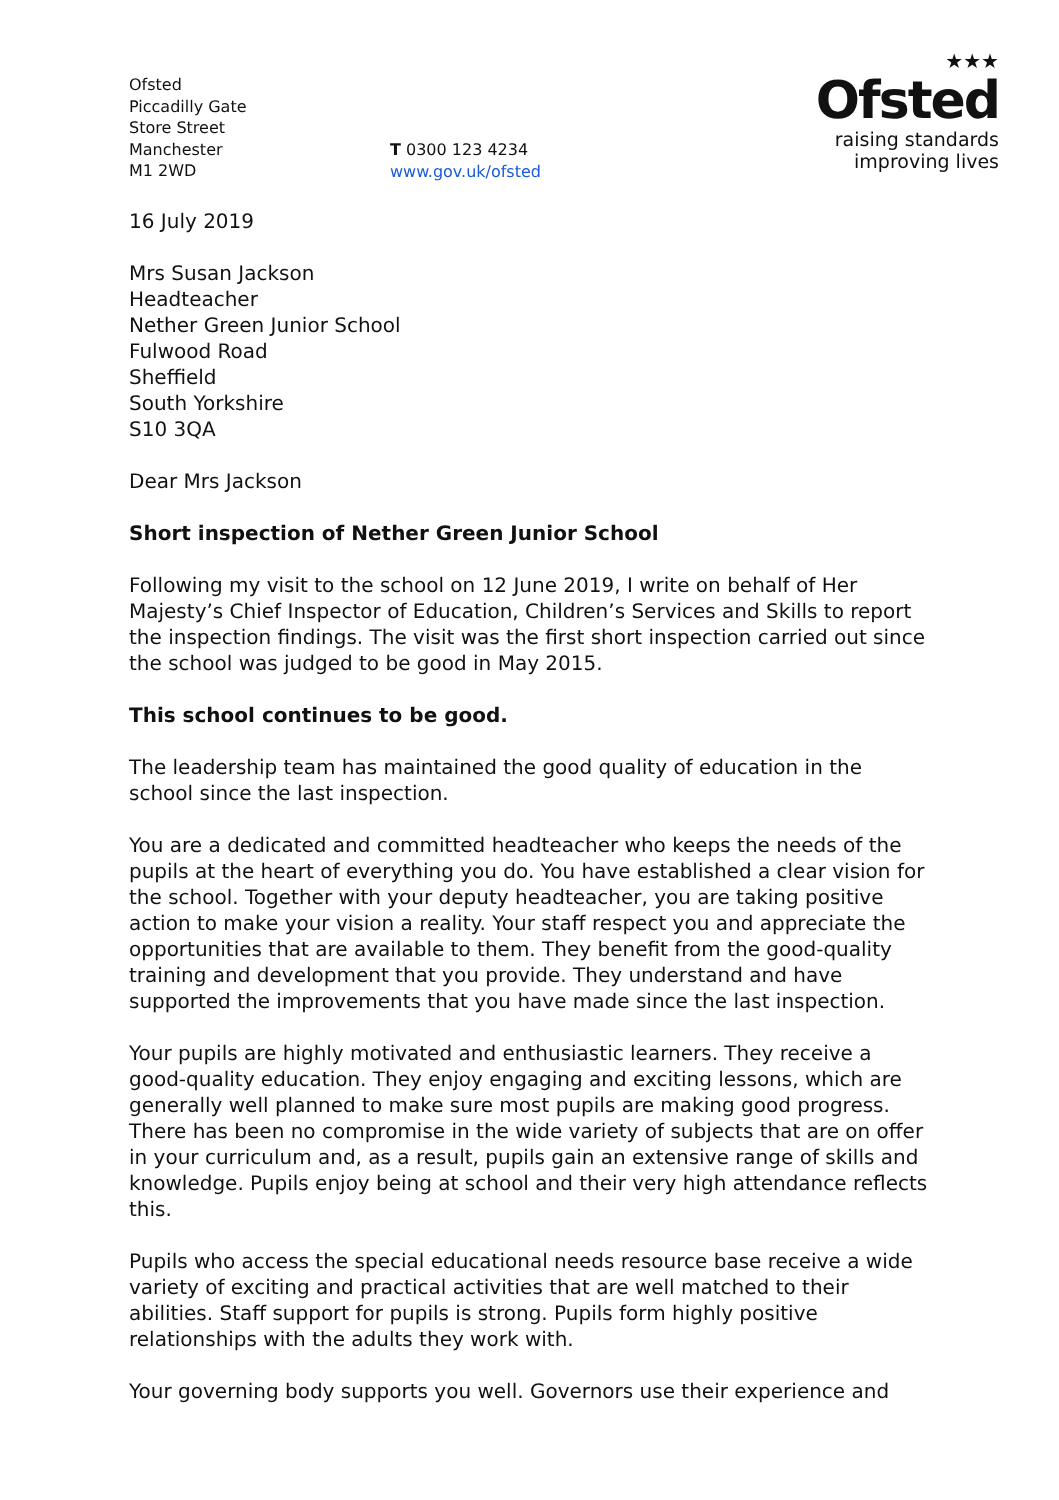Ofsted
Piccadilly Gate
Store Street
Manchester
M1 2WD
T 0300 123 4234
www.gov.uk/ofsted
★★★
Ofsted
raising standards
improving lives
16 July 2019
Mrs Susan Jackson
Headteacher
Nether Green Junior School
Fulwood Road
Sheffield
South Yorkshire
S10 3QA
Dear Mrs Jackson
Short inspection of Nether Green Junior School
Following my visit to the school on 12 June 2019, I write on behalf of Her Majesty’s Chief Inspector of Education, Children’s Services and Skills to report the inspection findings. The visit was the first short inspection carried out since the school was judged to be good in May 2015.
This school continues to be good.
The leadership team has maintained the good quality of education in the school since the last inspection.
You are a dedicated and committed headteacher who keeps the needs of the pupils at the heart of everything you do. You have established a clear vision for the school. Together with your deputy headteacher, you are taking positive action to make your vision a reality. Your staff respect you and appreciate the opportunities that are available to them. They benefit from the good-quality training and development that you provide. They understand and have supported the improvements that you have made since the last inspection.
Your pupils are highly motivated and enthusiastic learners. They receive a good-quality education. They enjoy engaging and exciting lessons, which are generally well planned to make sure most pupils are making good progress. There has been no compromise in the wide variety of subjects that are on offer in your curriculum and, as a result, pupils gain an extensive range of skills and knowledge. Pupils enjoy being at school and their very high attendance reflects this.
Pupils who access the special educational needs resource base receive a wide variety of exciting and practical activities that are well matched to their abilities. Staff support for pupils is strong. Pupils form highly positive relationships with the adults they work with.
Your governing body supports you well. Governors use their experience and